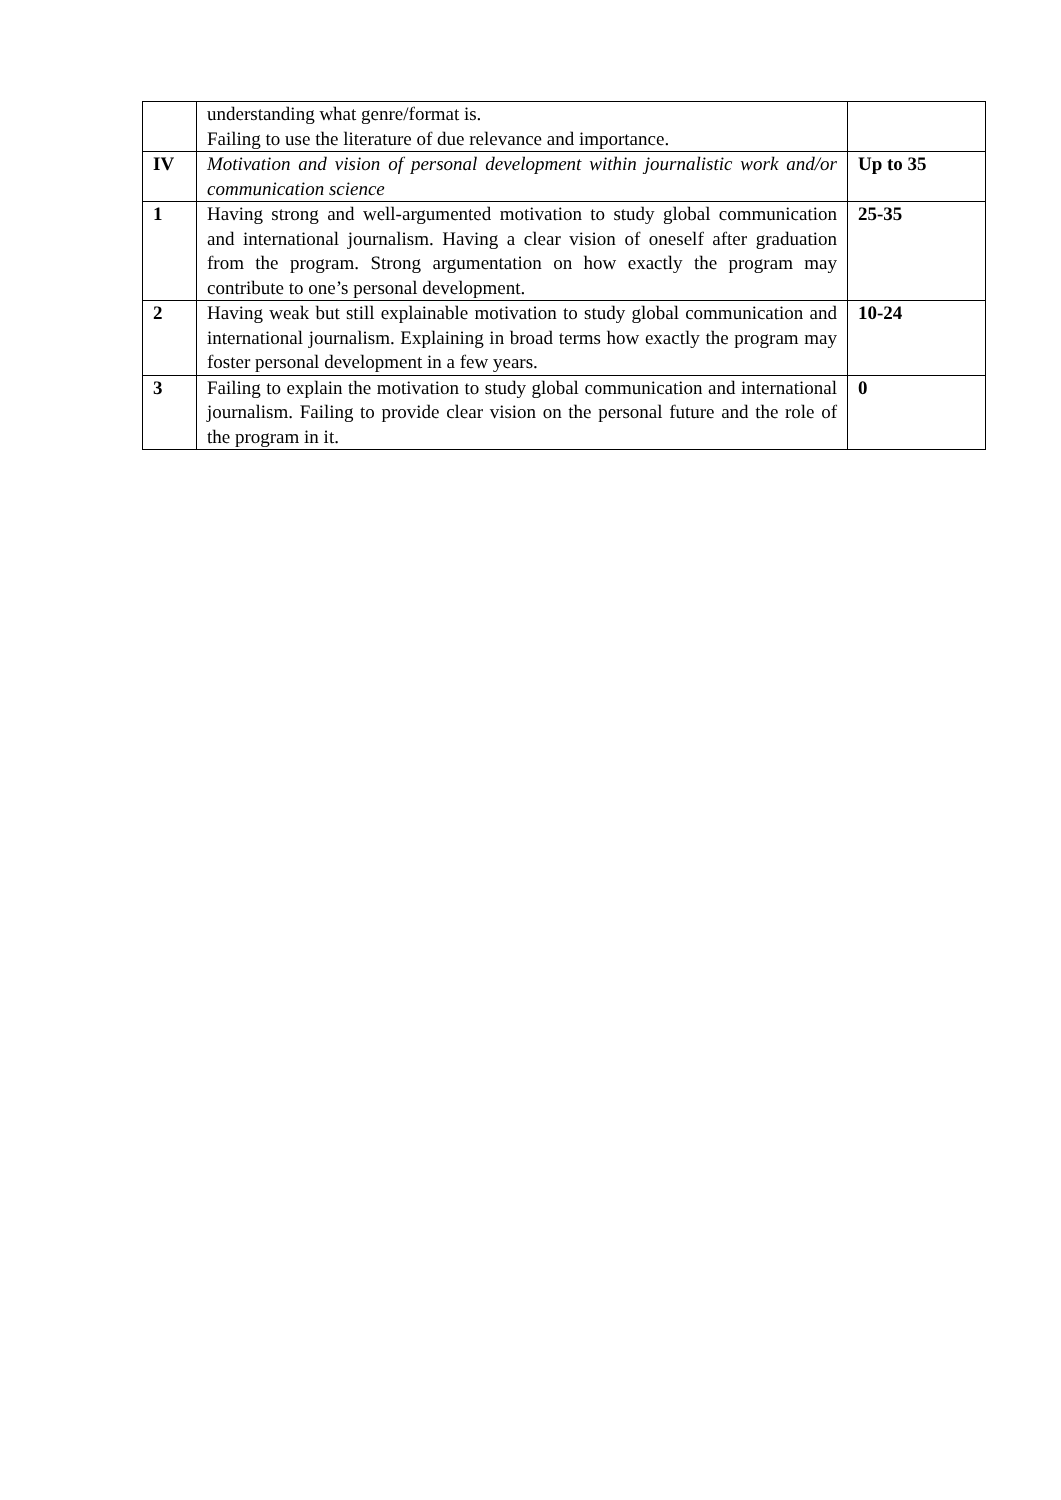| | understanding what genre/format is. Failing to use the literature of due relevance and importance. | |
| IV | Motivation and vision of personal development within journalistic work and/or communication science | Up to 35 |
| 1 | Having strong and well-argumented motivation to study global communication and international journalism. Having a clear vision of oneself after graduation from the program. Strong argumentation on how exactly the program may contribute to one’s personal development. | 25-35 |
| 2 | Having weak but still explainable motivation to study global communication and international journalism. Explaining in broad terms how exactly the program may foster personal development in a few years. | 10-24 |
| 3 | Failing to explain the motivation to study global communication and international journalism. Failing to provide clear vision on the personal future and the role of the program in it. | 0 |